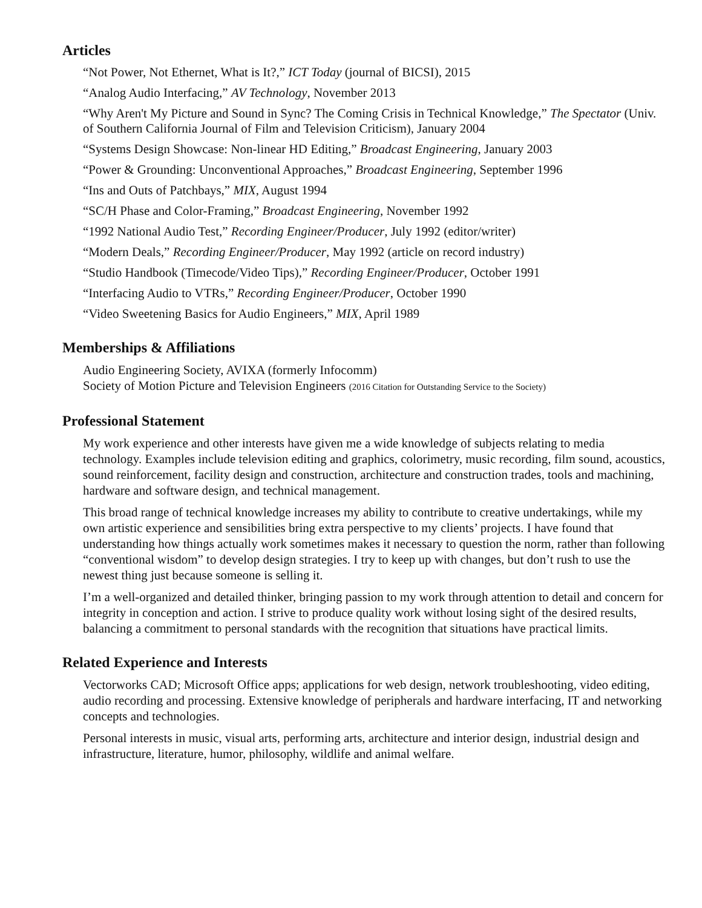Articles
“Not Power, Not Ethernet, What is It?,” ICT Today (journal of BICSI), 2015
“Analog Audio Interfacing,” AV Technology, November 2013
“Why Aren't My Picture and Sound in Sync? The Coming Crisis in Technical Knowledge,” The Spectator (Univ. of Southern California Journal of Film and Television Criticism), January 2004
“Systems Design Showcase: Non-linear HD Editing,” Broadcast Engineering, January 2003
“Power & Grounding: Unconventional Approaches,” Broadcast Engineering, September 1996
“Ins and Outs of Patchbays,” MIX, August 1994
“SC/H Phase and Color-Framing,” Broadcast Engineering, November 1992
“1992 National Audio Test,” Recording Engineer/Producer, July 1992 (editor/writer)
“Modern Deals,” Recording Engineer/Producer, May 1992 (article on record industry)
“Studio Handbook (Timecode/Video Tips),” Recording Engineer/Producer, October 1991
“Interfacing Audio to VTRs,” Recording Engineer/Producer, October 1990
“Video Sweetening Basics for Audio Engineers,” MIX, April 1989
Memberships & Affiliations
Audio Engineering Society, AVIXA (formerly Infocomm)
Society of Motion Picture and Television Engineers (2016 Citation for Outstanding Service to the Society)
Professional Statement
My work experience and other interests have given me a wide knowledge of subjects relating to media technology. Examples include television editing and graphics, colorimetry, music recording, film sound, acoustics, sound reinforcement, facility design and construction, architecture and construction trades, tools and machining, hardware and software design, and technical management.
This broad range of technical knowledge increases my ability to contribute to creative undertakings, while my own artistic experience and sensibilities bring extra perspective to my clients’ projects. I have found that understanding how things actually work sometimes makes it necessary to question the norm, rather than following “conventional wisdom” to develop design strategies. I try to keep up with changes, but don’t rush to use the newest thing just because someone is selling it.
I’m a well-organized and detailed thinker, bringing passion to my work through attention to detail and concern for integrity in conception and action. I strive to produce quality work without losing sight of the desired results, balancing a commitment to personal standards with the recognition that situations have practical limits.
Related Experience and Interests
Vectorworks CAD; Microsoft Office apps; applications for web design, network troubleshooting, video editing, audio recording and processing. Extensive knowledge of peripherals and hardware interfacing, IT and networking concepts and technologies.
Personal interests in music, visual arts, performing arts, architecture and interior design, industrial design and infrastructure, literature, humor, philosophy, wildlife and animal welfare.